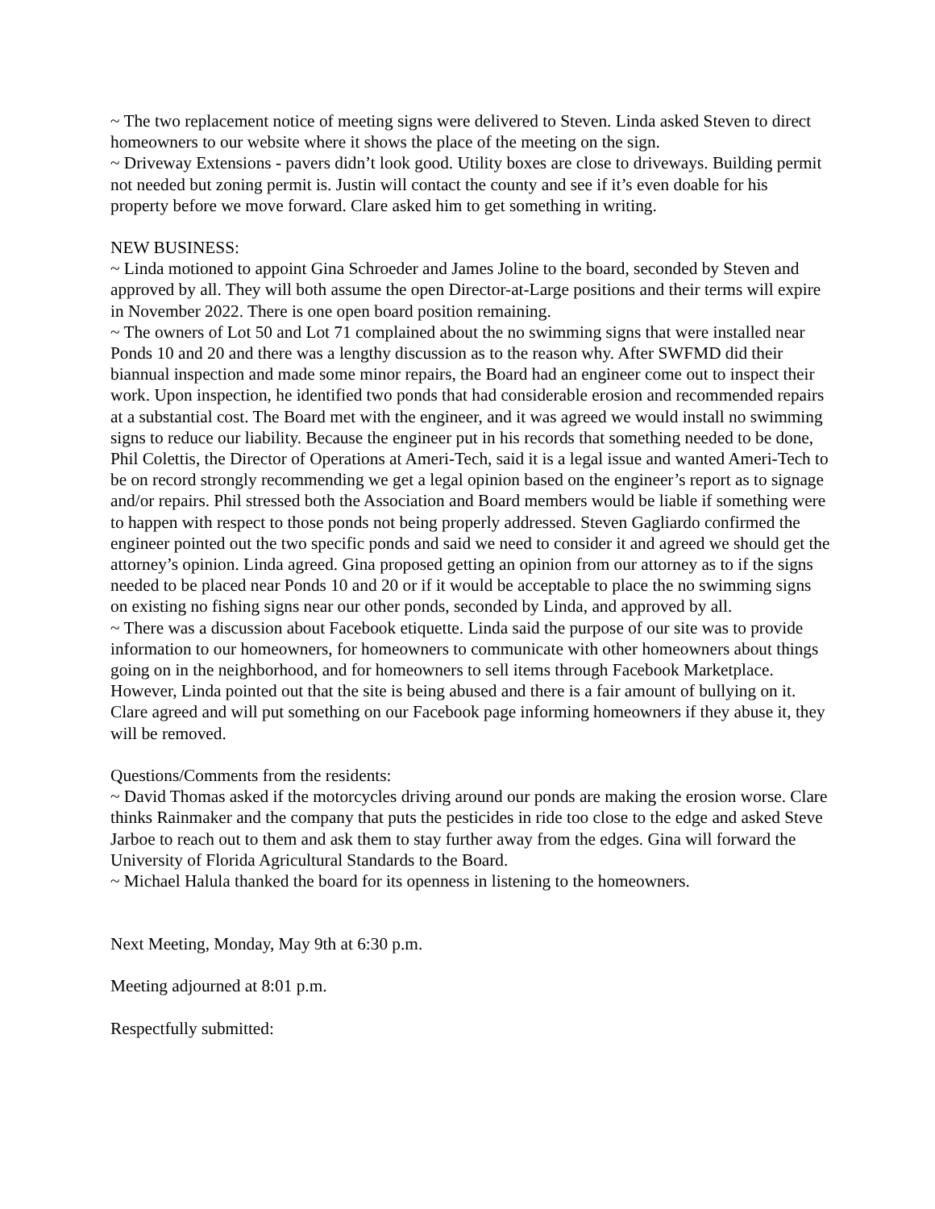~ The two replacement notice of meeting signs were delivered to Steven. Linda asked Steven to direct homeowners to our website where it shows the place of the meeting on the sign.
~ Driveway Extensions - pavers didn’t look good. Utility boxes are close to driveways. Building permit not needed but zoning permit is. Justin will contact the county and see if it’s even doable for his property before we move forward. Clare asked him to get something in writing.
NEW BUSINESS:
~ Linda motioned to appoint Gina Schroeder and James Joline to the board, seconded by Steven and approved by all. They will both assume the open Director-at-Large positions and their terms will expire in November 2022. There is one open board position remaining.
~ The owners of Lot 50 and Lot 71 complained about the no swimming signs that were installed near Ponds 10 and 20 and there was a lengthy discussion as to the reason why. After SWFMD did their biannual inspection and made some minor repairs, the Board had an engineer come out to inspect their work. Upon inspection, he identified two ponds that had considerable erosion and recommended repairs at a substantial cost. The Board met with the engineer, and it was agreed we would install no swimming signs to reduce our liability. Because the engineer put in his records that something needed to be done, Phil Colettis, the Director of Operations at Ameri-Tech, said it is a legal issue and wanted Ameri-Tech to be on record strongly recommending we get a legal opinion based on the engineer’s report as to signage and/or repairs. Phil stressed both the Association and Board members would be liable if something were to happen with respect to those ponds not being properly addressed. Steven Gagliardo confirmed the engineer pointed out the two specific ponds and said we need to consider it and agreed we should get the attorney’s opinion. Linda agreed. Gina proposed getting an opinion from our attorney as to if the signs needed to be placed near Ponds 10 and 20 or if it would be acceptable to place the no swimming signs on existing no fishing signs near our other ponds, seconded by Linda, and approved by all.
~ There was a discussion about Facebook etiquette. Linda said the purpose of our site was to provide information to our homeowners, for homeowners to communicate with other homeowners about things going on in the neighborhood, and for homeowners to sell items through Facebook Marketplace. However, Linda pointed out that the site is being abused and there is a fair amount of bullying on it. Clare agreed and will put something on our Facebook page informing homeowners if they abuse it, they will be removed.
Questions/Comments from the residents:
~ David Thomas asked if the motorcycles driving around our ponds are making the erosion worse. Clare thinks Rainmaker and the company that puts the pesticides in ride too close to the edge and asked Steve Jarboe to reach out to them and ask them to stay further away from the edges. Gina will forward the University of Florida Agricultural Standards to the Board.
~ Michael Halula thanked the board for its openness in listening to the homeowners.
Next Meeting, Monday, May 9th at 6:30 p.m.
Meeting adjourned at 8:01 p.m.
Respectfully submitted: